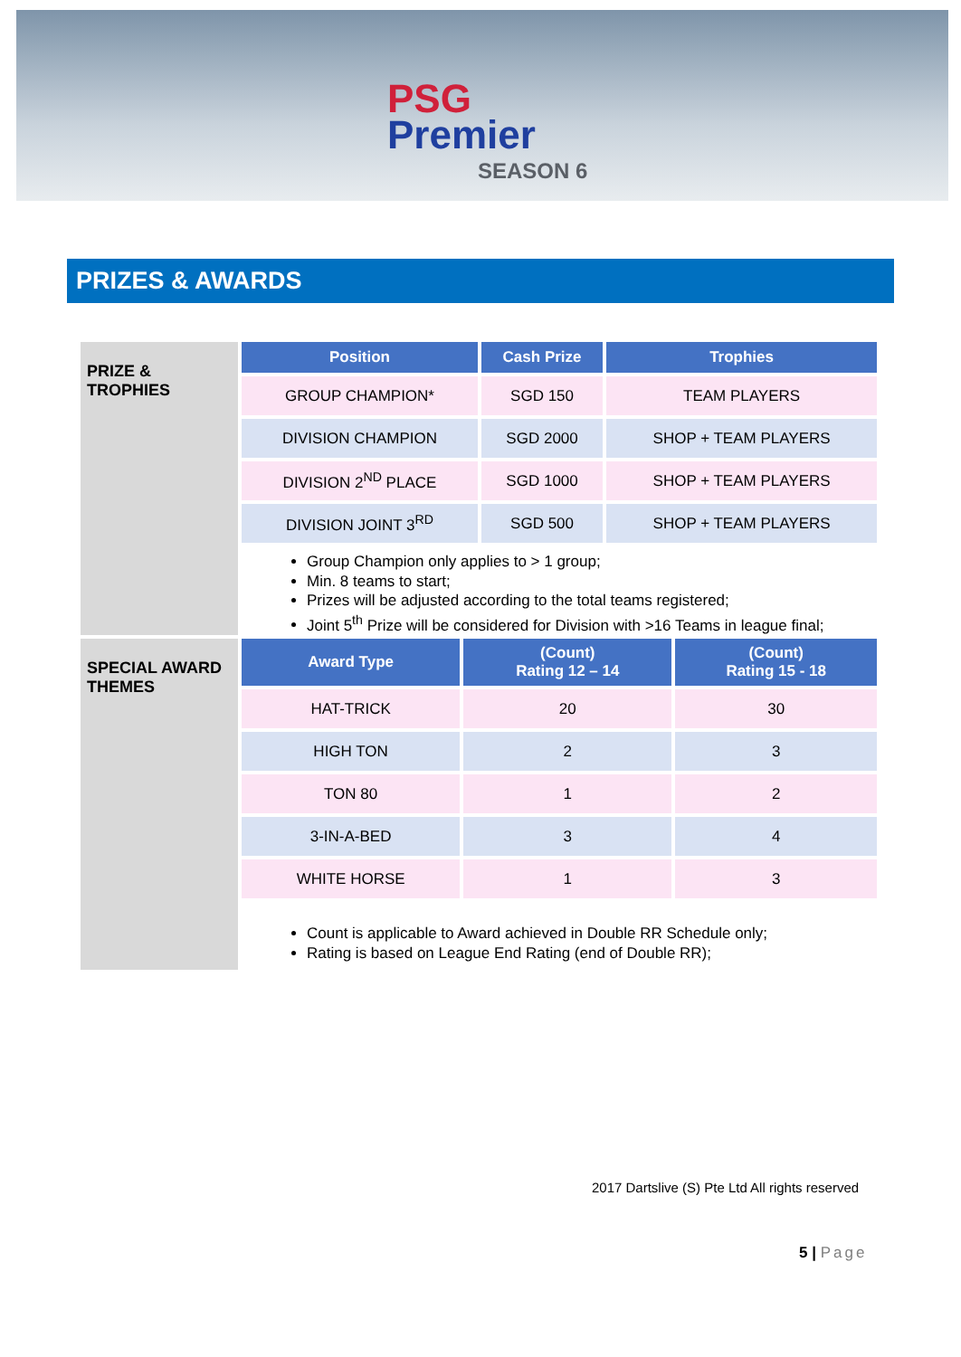PSG
Premier
SEASON 6
PRIZES & AWARDS
PRIZE &
TROPHIES
| Position | Cash Prize | Trophies |
| --- | --- | --- |
| GROUP CHAMPION* | SGD 150 | TEAM PLAYERS |
| DIVISION CHAMPION | SGD 2000 | SHOP + TEAM PLAYERS |
| DIVISION 2<sup>ND</sup> PLACE | SGD 1000 | SHOP + TEAM PLAYERS |
| DIVISION JOINT 3<sup>RD</sup> | SGD 500 | SHOP + TEAM PLAYERS |
Group Champion only applies to > 1 group;
Min. 8 teams to start;
Prizes will be adjusted according to the total teams registered;
Joint 5<sup>th</sup> Prize will be considered for Division with >16 Teams in league final;
SPECIAL AWARD THEMES
| Award Type | (Count) Rating 12 – 14 | (Count) Rating 15 - 18 |
| --- | --- | --- |
| HAT-TRICK | 20 | 30 |
| HIGH TON | 2 | 3 |
| TON 80 | 1 | 2 |
| 3-IN-A-BED | 3 | 4 |
| WHITE HORSE | 1 | 3 |
Count is applicable to Award achieved in Double RR Schedule only;
Rating is based on League End Rating (end of Double RR);
2017 Dartslive (S) Pte Ltd All rights reserved
5 | Page